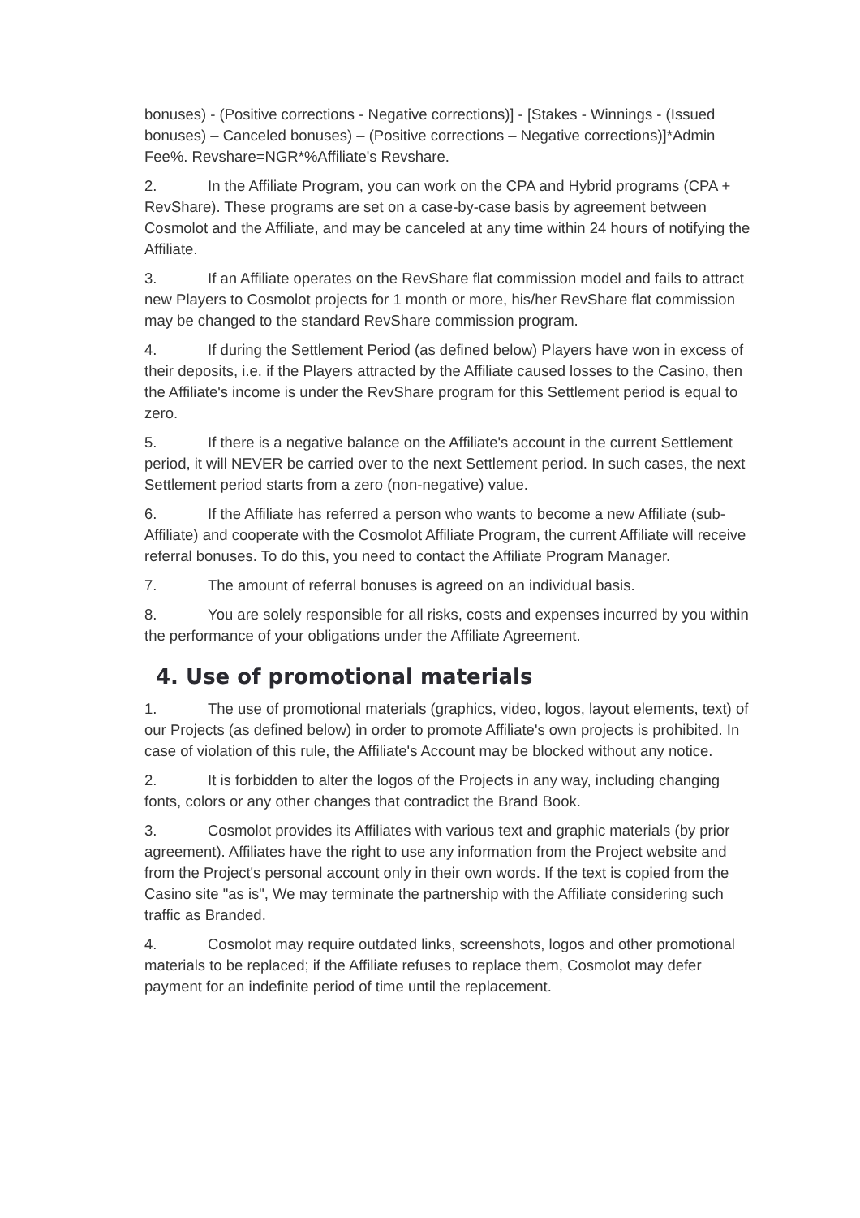bonuses) - (Positive corrections - Negative corrections)] - [Stakes - Winnings - (Issued bonuses) – Canceled bonuses) – (Positive corrections – Negative corrections)]*Admin Fee%. Revshare=NGR*%Affiliate's Revshare.
2. In the Affiliate Program, you can work on the CPA and Hybrid programs (CPA + RevShare). These programs are set on a case-by-case basis by agreement between Cosmolot and the Affiliate, and may be canceled at any time within 24 hours of notifying the Affiliate.
3. If an Affiliate operates on the RevShare flat commission model and fails to attract new Players to Cosmolot projects for 1 month or more, his/her RevShare flat commission may be changed to the standard RevShare commission program.
4. If during the Settlement Period (as defined below) Players have won in excess of their deposits, i.e. if the Players attracted by the Affiliate caused losses to the Casino, then the Affiliate's income is under the RevShare program for this Settlement period is equal to zero.
5. If there is a negative balance on the Affiliate's account in the current Settlement period, it will NEVER be carried over to the next Settlement period. In such cases, the next Settlement period starts from a zero (non-negative) value.
6. If the Affiliate has referred a person who wants to become a new Affiliate (sub-Affiliate) and cooperate with the Cosmolot Affiliate Program, the current Affiliate will receive referral bonuses. To do this, you need to contact the Affiliate Program Manager.
7. The amount of referral bonuses is agreed on an individual basis.
8. You are solely responsible for all risks, costs and expenses incurred by you within the performance of your obligations under the Affiliate Agreement.
4. Use of promotional materials
1. The use of promotional materials (graphics, video, logos, layout elements, text) of our Projects (as defined below) in order to promote Affiliate's own projects is prohibited. In case of violation of this rule, the Affiliate's Account may be blocked without any notice.
2. It is forbidden to alter the logos of the Projects in any way, including changing fonts, colors or any other changes that contradict the Brand Book.
3. Cosmolot provides its Affiliates with various text and graphic materials (by prior agreement). Affiliates have the right to use any information from the Project website and from the Project's personal account only in their own words. If the text is copied from the Casino site "as is", We may terminate the partnership with the Affiliate considering such traffic as Branded.
4. Cosmolot may require outdated links, screenshots, logos and other promotional materials to be replaced; if the Affiliate refuses to replace them, Cosmolot may defer payment for an indefinite period of time until the replacement.